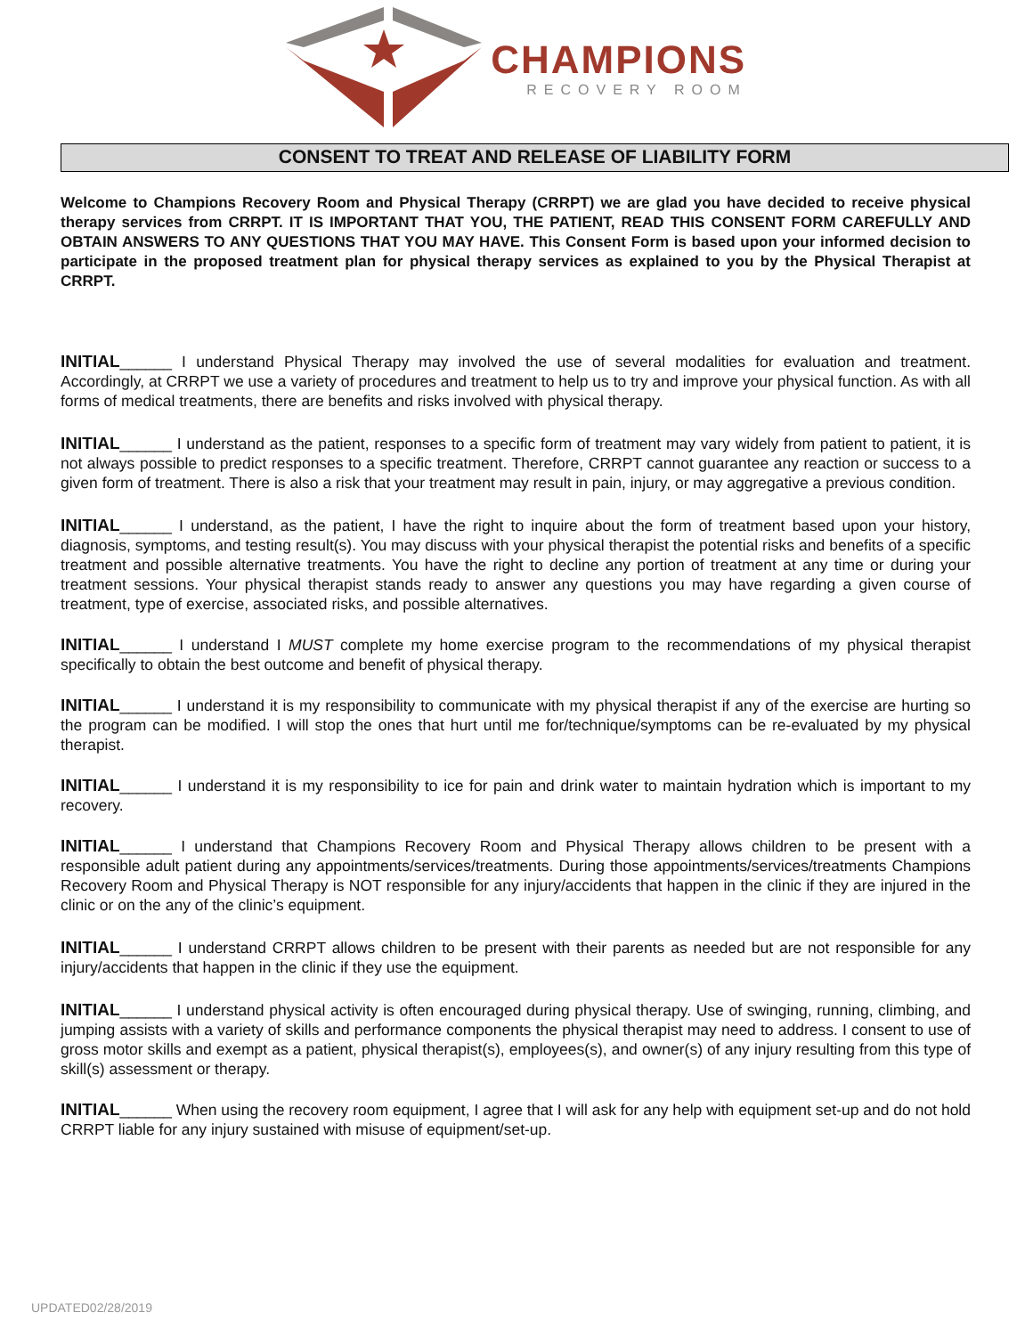CHAMPIONS
RECOVERY ROOM
CONSENT TO TREAT AND RELEASE OF LIABILITY FORM
Welcome to Champions Recovery Room and Physical Therapy (CRRPT) we are glad you have decided to receive physical therapy services from CRRPT. IT IS IMPORTANT THAT YOU, THE PATIENT, READ THIS CONSENT FORM CAREFULLY AND OBTAIN ANSWERS TO ANY QUESTIONS THAT YOU MAY HAVE. This Consent Form is based upon your informed decision to participate in the proposed treatment plan for physical therapy services as explained to you by the Physical Therapist at CRRPT.
INITIAL______ I understand Physical Therapy may involved the use of several modalities for evaluation and treatment. Accordingly, at CRRPT we use a variety of procedures and treatment to help us to try and improve your physical function. As with all forms of medical treatments, there are benefits and risks involved with physical therapy.
INITIAL______ I understand as the patient, responses to a specific form of treatment may vary widely from patient to patient, it is not always possible to predict responses to a specific treatment. Therefore, CRRPT cannot guarantee any reaction or success to a given form of treatment. There is also a risk that your treatment may result in pain, injury, or may aggregative a previous condition.
INITIAL______ I understand, as the patient, I have the right to inquire about the form of treatment based upon your history, diagnosis, symptoms, and testing result(s). You may discuss with your physical therapist the potential risks and benefits of a specific treatment and possible alternative treatments. You have the right to decline any portion of treatment at any time or during your treatment sessions. Your physical therapist stands ready to answer any questions you may have regarding a given course of treatment, type of exercise, associated risks, and possible alternatives.
INITIAL______ I understand I MUST complete my home exercise program to the recommendations of my physical therapist specifically to obtain the best outcome and benefit of physical therapy.
INITIAL______ I understand it is my responsibility to communicate with my physical therapist if any of the exercise are hurting so the program can be modified. I will stop the ones that hurt until me for/technique/symptoms can be re-evaluated by my physical therapist.
INITIAL______ I understand it is my responsibility to ice for pain and drink water to maintain hydration which is important to my recovery.
INITIAL______ I understand that Champions Recovery Room and Physical Therapy allows children to be present with a responsible adult patient during any appointments/services/treatments. During those appointments/services/treatments Champions Recovery Room and Physical Therapy is NOT responsible for any injury/accidents that happen in the clinic if they are injured in the clinic or on the any of the clinic’s equipment.
INITIAL______ I understand CRRPT allows children to be present with their parents as needed but are not responsible for any injury/accidents that happen in the clinic if they use the equipment.
INITIAL______ I understand physical activity is often encouraged during physical therapy. Use of swinging, running, climbing, and jumping assists with a variety of skills and performance components the physical therapist may need to address. I consent to use of gross motor skills and exempt as a patient, physical therapist(s), employees(s), and owner(s) of any injury resulting from this type of skill(s) assessment or therapy.
INITIAL______ When using the recovery room equipment, I agree that I will ask for any help with equipment set-up and do not hold CRRPT liable for any injury sustained with misuse of equipment/set-up.
UPDATED02/28/2019